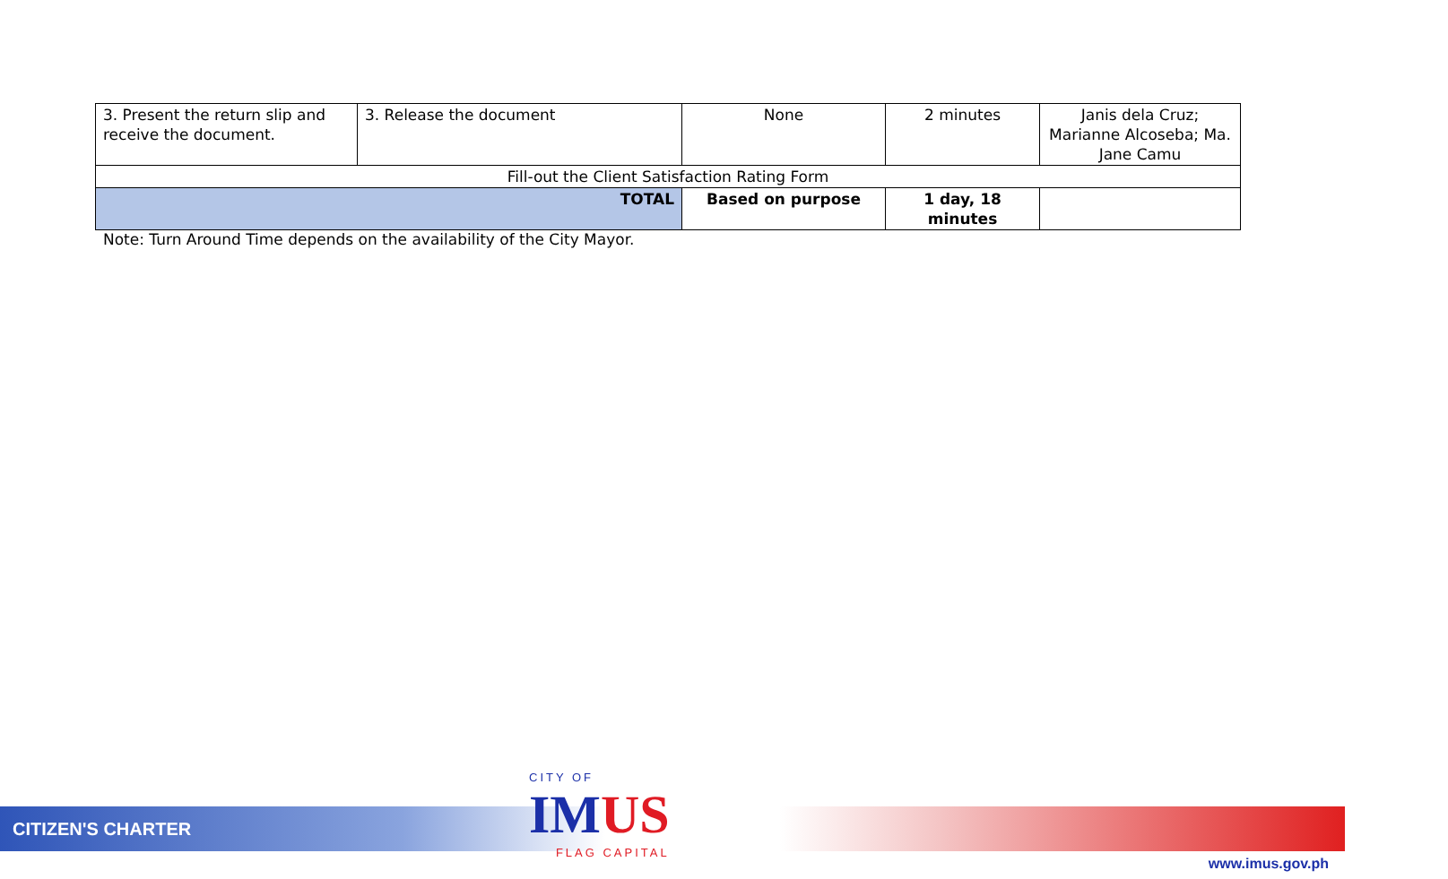| 3. Present the return slip and receive the document. | 3. Release the document | None | 2 minutes | Janis dela Cruz; Marianne Alcoseba; Ma. Jane Camu |
| Fill-out the Client Satisfaction Rating Form | | | | |
| TOTAL | | Based on purpose | 1 day, 18 minutes | |
Note: Turn Around Time depends on the availability of the City Mayor.
CITIZEN'S CHARTER
CITY OF
IM US
FLAG CAPITAL
www.imus.gov.ph